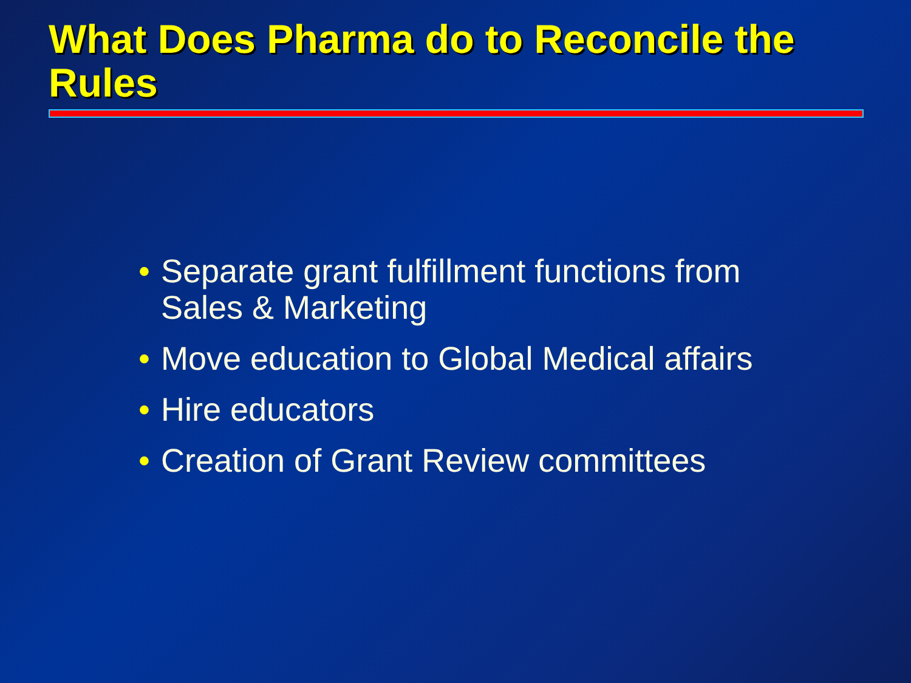What Does Pharma do to Reconcile the Rules
• Separate grant fulfillment functions from Sales & Marketing
• Move education to Global Medical affairs
• Hire educators
• Creation of Grant Review committees